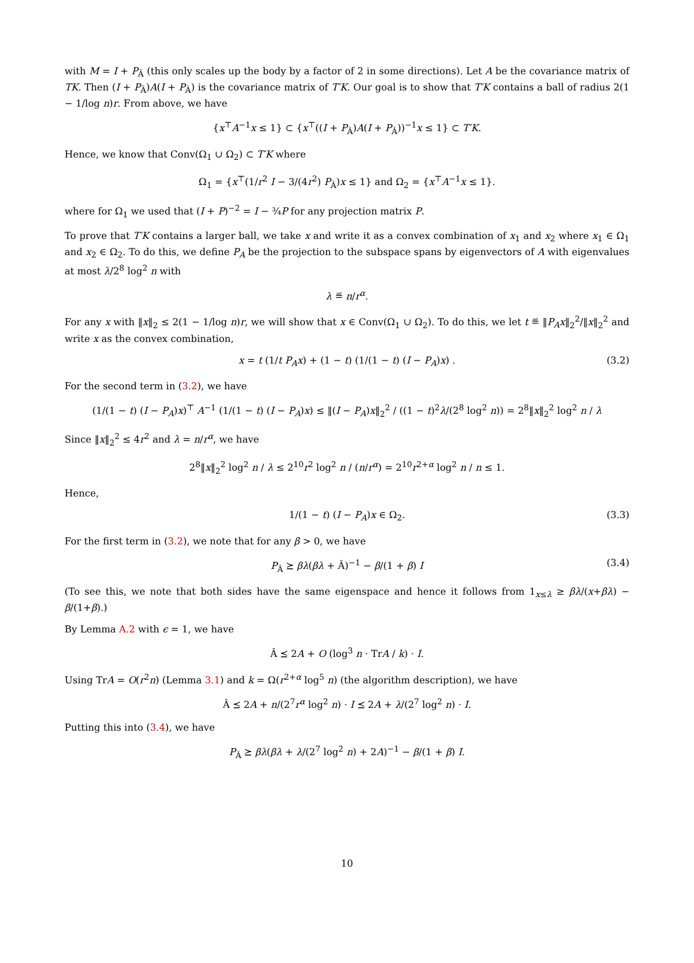with M = I + P<sub>Â</sub> (this only scales up the body by a factor of 2 in some directions). Let A be the covariance matrix of TK. Then (I + P<sub>Â</sub>)A(I + P<sub>Â</sub>) is the covariance matrix of T′K. Our goal is to show that T′K contains a ball of radius 2(1 − 1/log n)r. From above, we have
{x<sup>⊤</sup>A<sup>−1</sup>x ≤ 1} ⊂ {x<sup>⊤</sup>((I + P<sub>Â</sub>)A(I + P<sub>Â</sub>))<sup>−1</sup>x ≤ 1} ⊂ T′K.
Hence, we know that Conv(Ω<sub>1</sub> ∪ Ω<sub>2</sub>) ⊂ T′K where
Ω<sub>1</sub> = {x<sup>⊤</sup>(1/r<sup>2</sup> I − 3/(4r<sup>2</sup>) P<sub>Â</sub>)x ≤ 1} and Ω<sub>2</sub> = {x<sup>⊤</sup>A<sup>−1</sup>x ≤ 1}.
where for Ω<sub>1</sub> we used that (I + P)<sup>−2</sup> = I − ¾P for any projection matrix P.
To prove that T′K contains a larger ball, we take x and write it as a convex combination of x<sub>1</sub> and x<sub>2</sub> where x<sub>1</sub> ∈ Ω<sub>1</sub> and x<sub>2</sub> ∈ Ω<sub>2</sub>. To do this, we define P<sub>A</sub> be the projection to the subspace spans by eigenvectors of A with eigenvalues at most λ/2<sup>8</sup> log<sup>2</sup> n with
λ ≝ n/r<sup>α</sup>.
For any x with ‖x‖<sub>2</sub> ≤ 2(1 − 1/log n)r, we will show that x ∈ Conv(Ω<sub>1</sub> ∪ Ω<sub>2</sub>). To do this, we let t ≝ ‖P<sub>A</sub>x‖<sub>2</sub><sup>2</sup>/‖x‖<sub>2</sub><sup>2</sup> and write x as the convex combination,
x = t (1/t P<sub>A</sub>x) + (1 − t) (1/(1 − t) (I − P<sub>A</sub>)x) . (3.2)
For the second term in (3.2), we have
(1/(1 − t) (I − P<sub>A</sub>)x)<sup>⊤</sup> A<sup>−1</sup> (1/(1 − t) (I − P<sub>A</sub>)x) ≤ ‖(I − P<sub>A</sub>)x‖<sub>2</sub><sup>2</sup> / ((1 − t)<sup>2</sup>λ/(2<sup>8</sup> log<sup>2</sup> n)) = 2<sup>8</sup>‖x‖<sub>2</sub><sup>2</sup> log<sup>2</sup> n / λ
Since ‖x‖<sub>2</sub><sup>2</sup> ≤ 4r<sup>2</sup> and λ = n/r<sup>α</sup>, we have
2<sup>8</sup>‖x‖<sub>2</sub><sup>2</sup> log<sup>2</sup> n / λ ≤ 2<sup>10</sup>r<sup>2</sup> log<sup>2</sup> n / (n/r<sup>α</sup>) = 2<sup>10</sup>r<sup>2+α</sup> log<sup>2</sup> n / n ≤ 1.
Hence,
1/(1 − t) (I − P<sub>A</sub>)x ∈ Ω<sub>2</sub>. (3.3)
For the first term in (3.2), we note that for any β > 0, we have
P<sub>Â</sub> ⪰ βλ(βλ + Â)<sup>−1</sup> − β/(1 + β) I (3.4)
(To see this, we note that both sides have the same eigenspace and hence it follows from 1<sub>x≤λ</sub> ≥ βλ/(x+βλ) − β/(1+β).)
By Lemma A.2 with ϵ = 1, we have
Â ⪯ 2A + O (log<sup>3</sup> n · TrA / k) · I.
Using TrA = O(r<sup>2</sup>n) (Lemma 3.1) and k = Ω(r<sup>2+α</sup> log<sup>5</sup> n) (the algorithm description), we have
Â ⪯ 2A + n/(2<sup>7</sup>r<sup>α</sup> log<sup>2</sup> n) · I ⪯ 2A + λ/(2<sup>7</sup> log<sup>2</sup> n) · I.
Putting this into (3.4), we have
P<sub>Â</sub> ⪰ βλ(βλ + λ/(2<sup>7</sup> log<sup>2</sup> n) + 2A)<sup>−1</sup> − β/(1 + β) I.
10